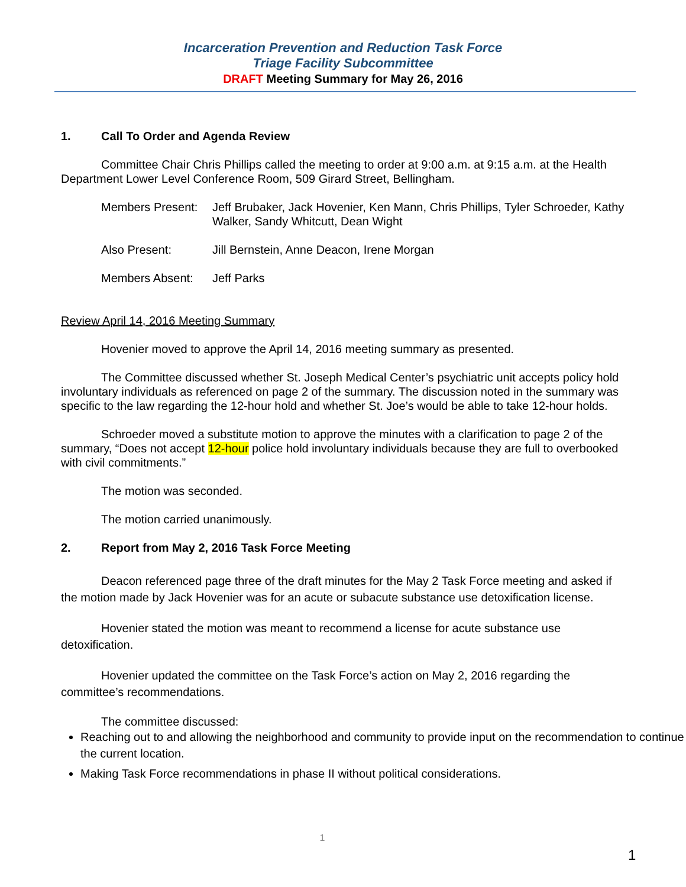Incarceration Prevention and Reduction Task Force
Triage Facility Subcommittee
DRAFT Meeting Summary for May 26, 2016
1. Call To Order and Agenda Review
Committee Chair Chris Phillips called the meeting to order at 9:00 a.m. at 9:15 a.m. at the Health Department Lower Level Conference Room, 509 Girard Street, Bellingham.
| Members Present: | Jeff Brubaker, Jack Hovenier, Ken Mann, Chris Phillips, Tyler Schroeder, Kathy Walker, Sandy Whitcutt, Dean Wight |
| Also Present: | Jill Bernstein, Anne Deacon, Irene Morgan |
| Members Absent: | Jeff Parks |
Review April 14, 2016 Meeting Summary
Hovenier moved to approve the April 14, 2016 meeting summary as presented.
The Committee discussed whether St. Joseph Medical Center’s psychiatric unit accepts policy hold involuntary individuals as referenced on page 2 of the summary. The discussion noted in the summary was specific to the law regarding the 12-hour hold and whether St. Joe’s would be able to take 12-hour holds.
Schroeder moved a substitute motion to approve the minutes with a clarification to page 2 of the summary, “Does not accept 12-hour police hold involuntary individuals because they are full to overbooked with civil commitments.”
The motion was seconded.
The motion carried unanimously.
2. Report from May 2, 2016 Task Force Meeting
Deacon referenced page three of the draft minutes for the May 2 Task Force meeting and asked if the motion made by Jack Hovenier was for an acute or subacute substance use detoxification license.
Hovenier stated the motion was meant to recommend a license for acute substance use detoxification.
Hovenier updated the committee on the Task Force’s action on May 2, 2016 regarding the committee’s recommendations.
The committee discussed:
Reaching out to and allowing the neighborhood and community to provide input on the recommendation to continue the current location.
Making Task Force recommendations in phase II without political considerations.
1
1